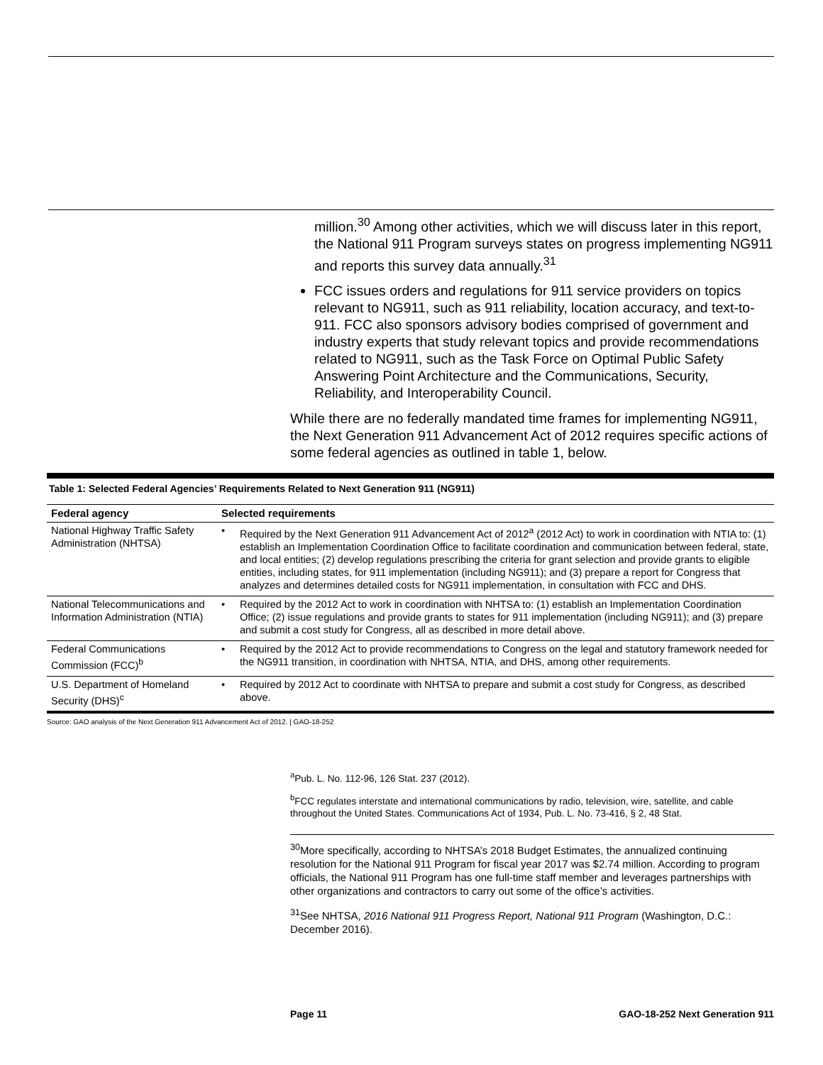million.<sup>30</sup> Among other activities, which we will discuss later in this report, the National 911 Program surveys states on progress implementing NG911 and reports this survey data annually.<sup>31</sup>
FCC issues orders and regulations for 911 service providers on topics relevant to NG911, such as 911 reliability, location accuracy, and text-to-911. FCC also sponsors advisory bodies comprised of government and industry experts that study relevant topics and provide recommendations related to NG911, such as the Task Force on Optimal Public Safety Answering Point Architecture and the Communications, Security, Reliability, and Interoperability Council.
While there are no federally mandated time frames for implementing NG911, the Next Generation 911 Advancement Act of 2012 requires specific actions of some federal agencies as outlined in table 1, below.
Table 1: Selected Federal Agencies’ Requirements Related to Next Generation 911 (NG911)
| Federal agency | Selected requirements | |
| --- | --- | --- |
| National Highway Traffic Safety Administration (NHTSA) | • | Required by the Next Generation 911 Advancement Act of 2012<sup>a</sup> (2012 Act) to work in coordination with NTIA to: (1) establish an Implementation Coordination Office to facilitate coordination and communication between federal, state, and local entities; (2) develop regulations prescribing the criteria for grant selection and provide grants to eligible entities, including states, for 911 implementation (including NG911); and (3) prepare a report for Congress that analyzes and determines detailed costs for NG911 implementation, in consultation with FCC and DHS. |
| National Telecommunications and Information Administration (NTIA) | • | Required by the 2012 Act to work in coordination with NHTSA to: (1) establish an Implementation Coordination Office; (2) issue regulations and provide grants to states for 911 implementation (including NG911); and (3) prepare and submit a cost study for Congress, all as described in more detail above. |
| Federal Communications Commission (FCC)<sup>b</sup> | • | Required by the 2012 Act to provide recommendations to Congress on the legal and statutory framework needed for the NG911 transition, in coordination with NHTSA, NTIA, and DHS, among other requirements. |
| U.S. Department of Homeland Security (DHS)<sup>c</sup> | • | Required by 2012 Act to coordinate with NHTSA to prepare and submit a cost study for Congress, as described above. |
Source: GAO analysis of the Next Generation 911 Advancement Act of 2012. | GAO-18-252
<sup>a</sup> Pub. L. No. 112-96, 126 Stat. 237 (2012).
<sup>b</sup> FCC regulates interstate and international communications by radio, television, wire, satellite, and cable throughout the United States. Communications Act of 1934, Pub. L. No. 73-416, § 2, 48 Stat.
<sup>30</sup> More specifically, according to NHTSA’s 2018 Budget Estimates, the annualized continuing resolution for the National 911 Program for fiscal year 2017 was $2.74 million. According to program officials, the National 911 Program has one full-time staff member and leverages partnerships with other organizations and contractors to carry out some of the office’s activities.
<sup>31</sup> See NHTSA, 2016 National 911 Progress Report, National 911 Program (Washington, D.C.: December 2016).
Page 11 GAO-18-252 Next Generation 911